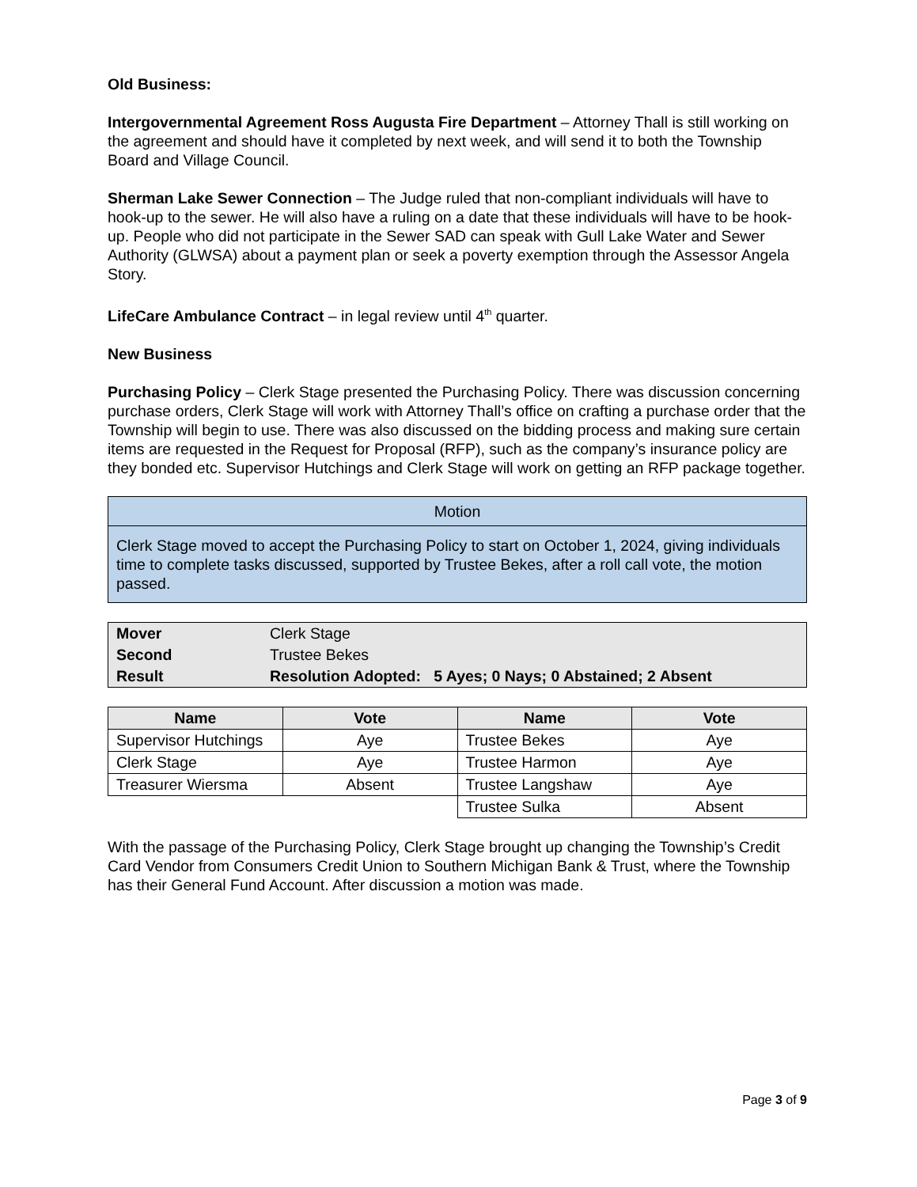Old Business:
Intergovernmental Agreement Ross Augusta Fire Department – Attorney Thall is still working on the agreement and should have it completed by next week, and will send it to both the Township Board and Village Council.
Sherman Lake Sewer Connection – The Judge ruled that non-compliant individuals will have to hook-up to the sewer. He will also have a ruling on a date that these individuals will have to be hook-up. People who did not participate in the Sewer SAD can speak with Gull Lake Water and Sewer Authority (GLWSA) about a payment plan or seek a poverty exemption through the Assessor Angela Story.
LifeCare Ambulance Contract – in legal review until 4<sup>th</sup> quarter.
New Business
Purchasing Policy – Clerk Stage presented the Purchasing Policy. There was discussion concerning purchase orders, Clerk Stage will work with Attorney Thall’s office on crafting a purchase order that the Township will begin to use. There was also discussed on the bidding process and making sure certain items are requested in the Request for Proposal (RFP), such as the company’s insurance policy are they bonded etc. Supervisor Hutchings and Clerk Stage will work on getting an RFP package together.
| Motion |
| Clerk Stage moved to accept the Purchasing Policy to start on October 1, 2024, giving individuals time to complete tasks discussed, supported by Trustee Bekes, after a roll call vote, the motion passed. |
| Mover | Clerk Stage |
| Second | Trustee Bekes |
| Result | Resolution Adopted: 5 Ayes; 0 Nays; 0 Abstained; 2 Absent |
| Name | Vote | Name | Vote |
| --- | --- | --- | --- |
| Supervisor Hutchings | Aye | Trustee Bekes | Aye |
| Clerk Stage | Aye | Trustee Harmon | Aye |
| Treasurer Wiersma | Absent | Trustee Langshaw | Aye |
| | | Trustee Sulka | Absent |
With the passage of the Purchasing Policy, Clerk Stage brought up changing the Township’s Credit Card Vendor from Consumers Credit Union to Southern Michigan Bank & Trust, where the Township has their General Fund Account. After discussion a motion was made.
Page 3 of 9